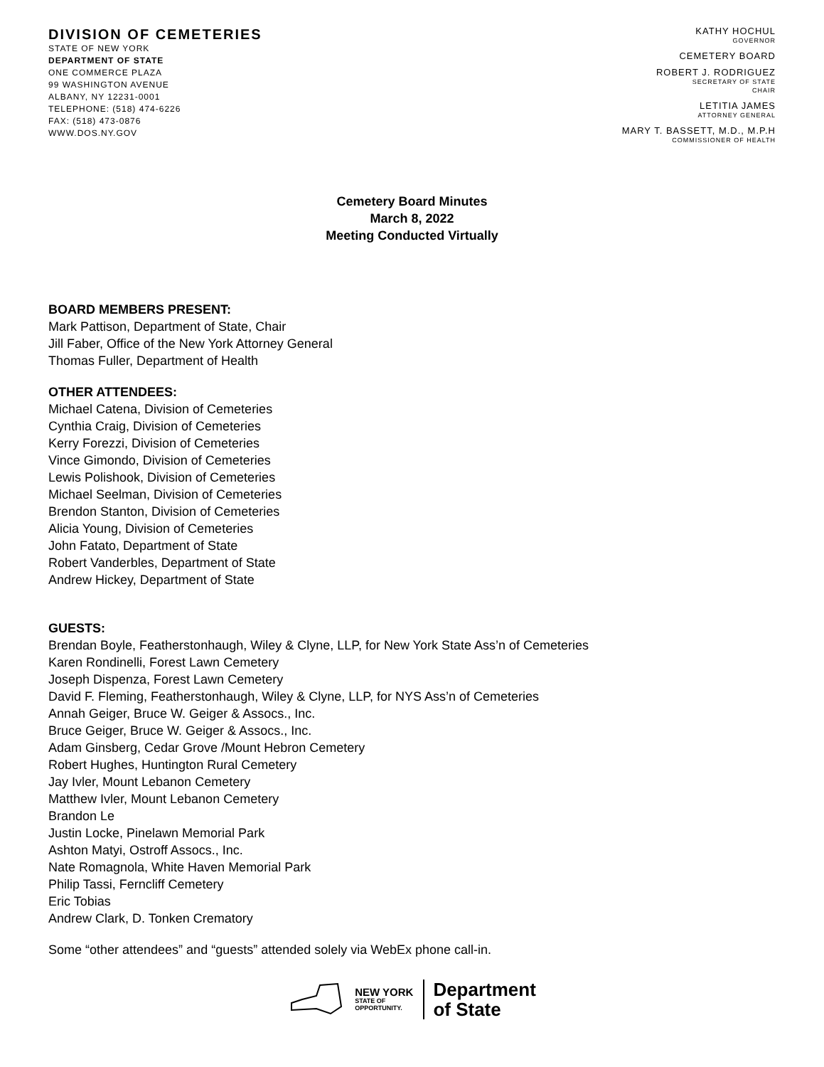DIVISION OF CEMETERIES
STATE OF NEW YORK
DEPARTMENT OF STATE
ONE COMMERCE PLAZA
99 WASHINGTON AVENUE
ALBANY, NY 12231-0001
TELEPHONE: (518) 474-6226
FAX: (518) 473-0876
WWW.DOS.NY.GOV
KATHY HOCHUL
GOVERNOR
CEMETERY BOARD
ROBERT J. RODRIGUEZ
SECRETARY OF STATE
CHAIR
LETITIA JAMES
ATTORNEY GENERAL
MARY T. BASSETT, M.D., M.P.H
COMMISSIONER OF HEALTH
Cemetery Board Minutes
March 8, 2022
Meeting Conducted Virtually
BOARD MEMBERS PRESENT:
Mark Pattison, Department of State, Chair
Jill Faber, Office of the New York Attorney General
Thomas Fuller, Department of Health
OTHER ATTENDEES:
Michael Catena, Division of Cemeteries
Cynthia Craig, Division of Cemeteries
Kerry Forezzi, Division of Cemeteries
Vince Gimondo, Division of Cemeteries
Lewis Polishook, Division of Cemeteries
Michael Seelman, Division of Cemeteries
Brendon Stanton, Division of Cemeteries
Alicia Young, Division of Cemeteries
John Fatato, Department of State
Robert Vanderbles, Department of State
Andrew Hickey, Department of State
GUESTS:
Brendan Boyle, Featherstonhaugh, Wiley & Clyne, LLP, for New York State Ass’n of Cemeteries
Karen Rondinelli, Forest Lawn Cemetery
Joseph Dispenza, Forest Lawn Cemetery
David F. Fleming, Featherstonhaugh, Wiley & Clyne, LLP, for NYS Ass’n of Cemeteries
Annah Geiger, Bruce W. Geiger & Assocs., Inc.
Bruce Geiger, Bruce W. Geiger & Assocs., Inc.
Adam Ginsberg, Cedar Grove /Mount Hebron Cemetery
Robert Hughes, Huntington Rural Cemetery
Jay Ivler, Mount Lebanon Cemetery
Matthew Ivler, Mount Lebanon Cemetery
Brandon Le
Justin Locke, Pinelawn Memorial Park
Ashton Matyi, Ostroff Assocs., Inc.
Nate Romagnola, White Haven Memorial Park
Philip Tassi, Ferncliff Cemetery
Eric Tobias
Andrew Clark, D. Tonken Crematory
Some “other attendees” and “guests” attended solely via WebEx phone call-in.
NEW YORK
STATE OF
OPPORTUNITY.
Department
of State